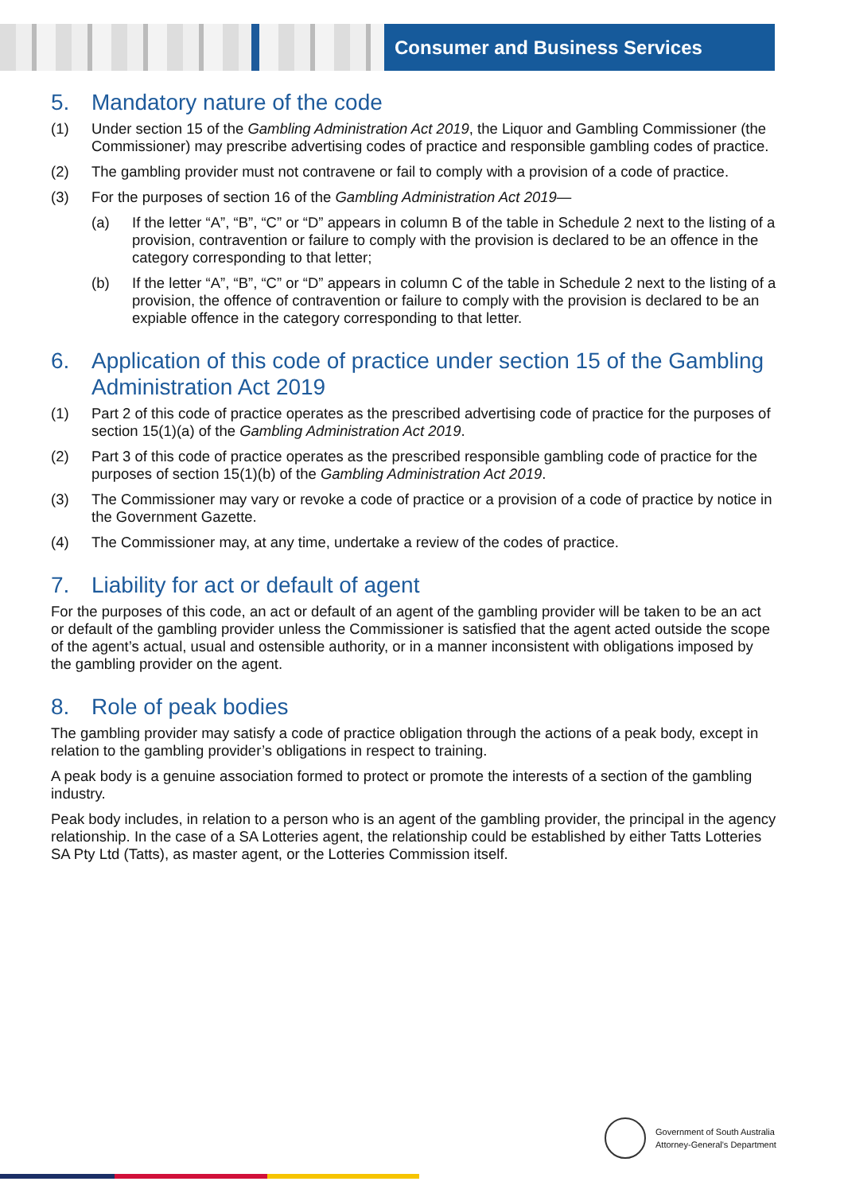Consumer and Business Services
5. Mandatory nature of the code
(1) Under section 15 of the Gambling Administration Act 2019, the Liquor and Gambling Commissioner (the Commissioner) may prescribe advertising codes of practice and responsible gambling codes of practice.
(2) The gambling provider must not contravene or fail to comply with a provision of a code of practice.
(3) For the purposes of section 16 of the Gambling Administration Act 2019—
(a) If the letter “A”, “B”, “C” or “D” appears in column B of the table in Schedule 2 next to the listing of a provision, contravention or failure to comply with the provision is declared to be an offence in the category corresponding to that letter;
(b) If the letter “A”, “B”, “C” or “D” appears in column C of the table in Schedule 2 next to the listing of a provision, the offence of contravention or failure to comply with the provision is declared to be an expiable offence in the category corresponding to that letter.
6. Application of this code of practice under section 15 of the Gambling Administration Act 2019
(1) Part 2 of this code of practice operates as the prescribed advertising code of practice for the purposes of section 15(1)(a) of the Gambling Administration Act 2019.
(2) Part 3 of this code of practice operates as the prescribed responsible gambling code of practice for the purposes of section 15(1)(b) of the Gambling Administration Act 2019.
(3) The Commissioner may vary or revoke a code of practice or a provision of a code of practice by notice in the Government Gazette.
(4) The Commissioner may, at any time, undertake a review of the codes of practice.
7. Liability for act or default of agent
For the purposes of this code, an act or default of an agent of the gambling provider will be taken to be an act or default of the gambling provider unless the Commissioner is satisfied that the agent acted outside the scope of the agent’s actual, usual and ostensible authority, or in a manner inconsistent with obligations imposed by the gambling provider on the agent.
8. Role of peak bodies
The gambling provider may satisfy a code of practice obligation through the actions of a peak body, except in relation to the gambling provider’s obligations in respect to training.
A peak body is a genuine association formed to protect or promote the interests of a section of the gambling industry.
Peak body includes, in relation to a person who is an agent of the gambling provider, the principal in the agency relationship. In the case of a SA Lotteries agent, the relationship could be established by either Tatts Lotteries SA Pty Ltd (Tatts), as master agent, or the Lotteries Commission itself.
Government of South Australia
Attorney-General's Department